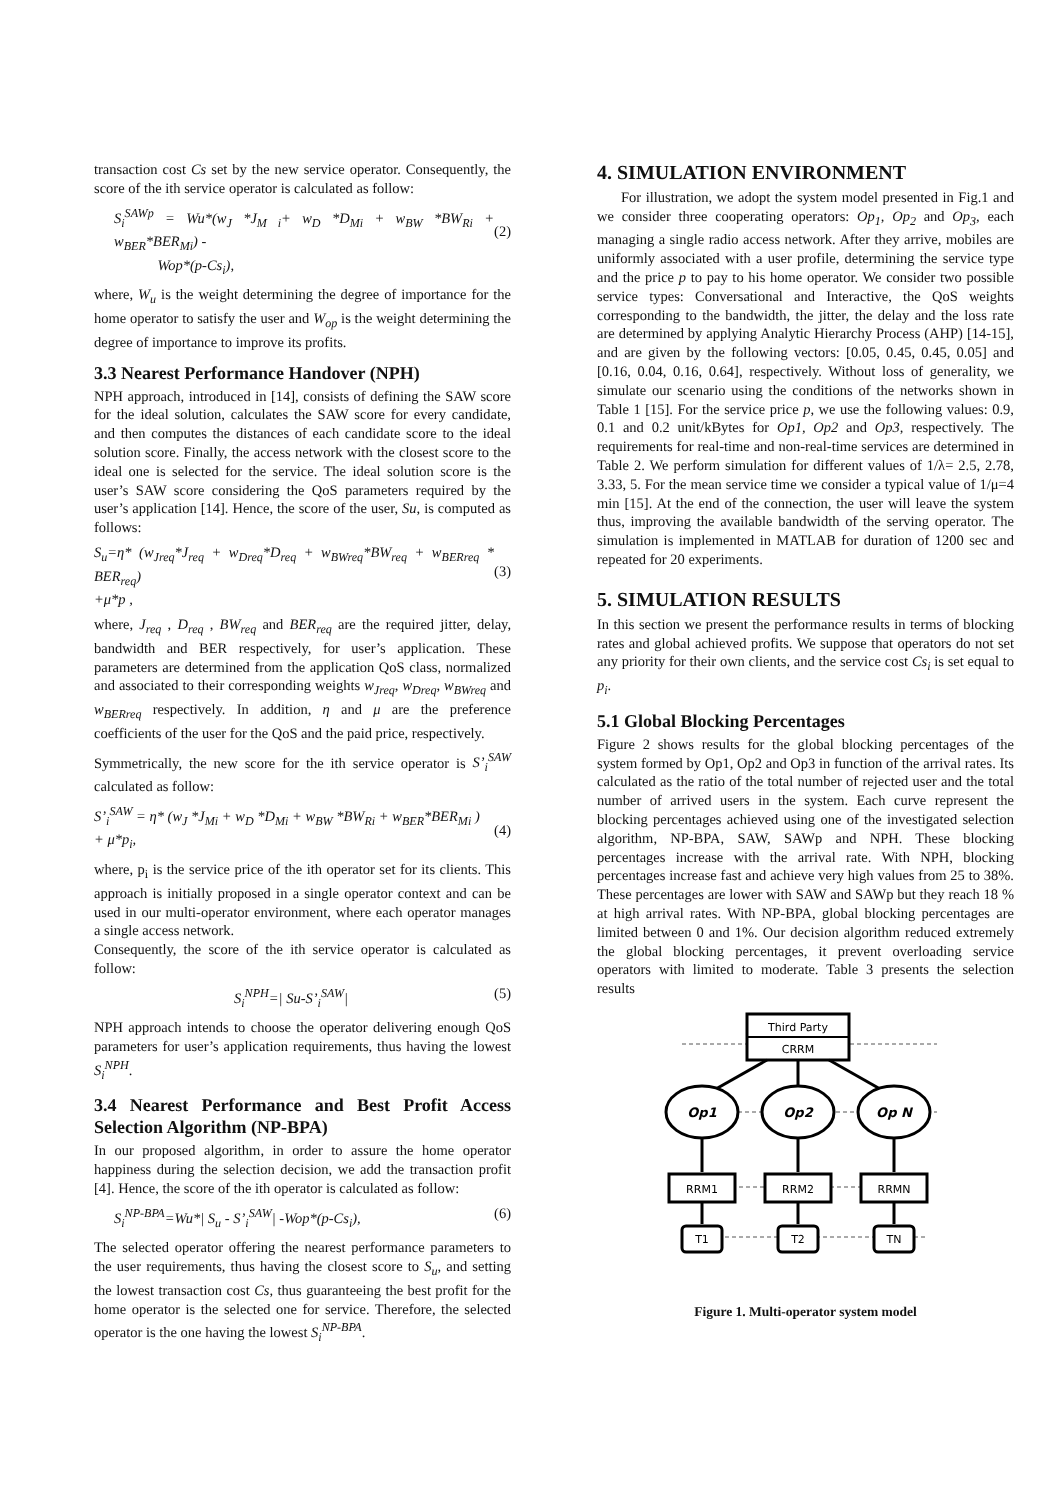transaction cost Cs set by the new service operator. Consequently, the score of the ith service operator is calculated as follow:
S<sub>i</sub><sup>SAWp</sup> = Wu*(w<sub>J</sub> *J<sub>M i</sub>+ w<sub>D</sub> *D<sub>Mi</sub> + w<sub>BW</sub> *BW<sub>Ri</sub> + w<sub>BER</sub>*BER<sub>Mi</sub>) -
Wop*(p-Cs<sub>i</sub>),
(2)
where, W<sub>u</sub> is the weight determining the degree of importance for the home operator to satisfy the user and W<sub>op</sub> is the weight determining the degree of importance to improve its profits.
3.3 Nearest Performance Handover (NPH)
NPH approach, introduced in [14], consists of defining the SAW score for the ideal solution, calculates the SAW score for every candidate, and then computes the distances of each candidate score to the ideal solution score. Finally, the access network with the closest score to the ideal one is selected for the service. The ideal solution score is the user’s SAW score considering the QoS parameters required by the user’s application [14]. Hence, the score of the user, Su, is computed as follows:
S<sub>u</sub>=η* (w<sub>Jreq</sub>*J<sub>req</sub> + w<sub>Dreq</sub>*D<sub>req</sub> + w<sub>BWreq</sub>*BW<sub>req</sub> + w<sub>BERreq</sub> * BER<sub>req</sub>)
+μ*p ,
(3)
where, J<sub>req</sub> , D<sub>req</sub> , BW<sub>req</sub> and BER<sub>req</sub> are the required jitter, delay, bandwidth and BER respectively, for user’s application. These parameters are determined from the application QoS class, normalized and associated to their corresponding weights w<sub>Jreq</sub>, w<sub>Dreq</sub>, w<sub>BWreq</sub> and w<sub>BERreq</sub> respectively. In addition, η and μ are the preference coefficients of the user for the QoS and the paid price, respectively.
Symmetrically, the new score for the ith service operator is S’<sub>i</sub><sup>SAW</sup> calculated as follow:
S’<sub>i</sub><sup>SAW</sup> = η* (w<sub>J</sub> *J<sub>Mi</sub> + w<sub>D</sub> *D<sub>Mi</sub> + w<sub>BW</sub> *BW<sub>Ri</sub> + w<sub>BER</sub>*BER<sub>Mi</sub> )
+ μ*p<sub>i</sub>,
(4)
where, p<sub>i</sub> is the service price of the ith operator set for its clients. This approach is initially proposed in a single operator context and can be used in our multi-operator environment, where each operator manages a single access network.
Consequently, the score of the ith service operator is calculated as follow:
S<sub>i</sub><sup>NPH</sup>=| Su-S’<sub>i</sub><sup>SAW</sup>| (5)
NPH approach intends to choose the operator delivering enough QoS parameters for user’s application requirements, thus having the lowest S<sub>i</sub><sup>NPH</sup>.
3.4 Nearest Performance and Best Profit Access Selection Algorithm (NP-BPA)
In our proposed algorithm, in order to assure the home operator happiness during the selection decision, we add the transaction profit [4]. Hence, the score of the ith operator is calculated as follow:
S<sub>i</sub><sup>NP-BPA</sup>=Wu*| S<sub>u</sub> - S’<sub>i</sub><sup>SAW</sup>| -Wop*(p-Cs<sub>i</sub>), (6)
The selected operator offering the nearest performance parameters to the user requirements, thus having the closest score to S<sub>u</sub>, and setting the lowest transaction cost Cs, thus guaranteeing the best profit for the home operator is the selected one for service. Therefore, the selected operator is the one having the lowest S<sub>i</sub><sup>NP-BPA</sup>.
4. SIMULATION ENVIRONMENT
For illustration, we adopt the system model presented in Fig.1 and we consider three cooperating operators: Op<sub>1</sub>, Op<sub>2</sub> and Op<sub>3</sub>, each managing a single radio access network. After they arrive, mobiles are uniformly associated with a user profile, determining the service type and the price p to pay to his home operator. We consider two possible service types: Conversational and Interactive, the QoS weights corresponding to the bandwidth, the jitter, the delay and the loss rate are determined by applying Analytic Hierarchy Process (AHP) [14-15], and are given by the following vectors: [0.05, 0.45, 0.45, 0.05] and [0.16, 0.04, 0.16, 0.64], respectively. Without loss of generality, we simulate our scenario using the conditions of the networks shown in Table 1 [15]. For the service price p, we use the following values: 0.9, 0.1 and 0.2 unit/kBytes for Op1, Op2 and Op3, respectively. The requirements for real-time and non-real-time services are determined in Table 2. We perform simulation for different values of 1/λ= 2.5, 2.78, 3.33, 5. For the mean service time we consider a typical value of 1/μ=4 min [15]. At the end of the connection, the user will leave the system thus, improving the available bandwidth of the serving operator. The simulation is implemented in MATLAB for duration of 1200 sec and repeated for 20 experiments.
5. SIMULATION RESULTS
In this section we present the performance results in terms of blocking rates and global achieved profits. We suppose that operators do not set any priority for their own clients, and the service cost Cs<sub>i</sub> is set equal to p<sub>i</sub>.
5.1 Global Blocking Percentages
Figure 2 shows results for the global blocking percentages of the system formed by Op1, Op2 and Op3 in function of the arrival rates. Its calculated as the ratio of the total number of rejected user and the total number of arrived users in the system. Each curve represent the blocking percentages achieved using one of the investigated selection algorithm, NP-BPA, SAW, SAWp and NPH. These blocking percentages increase with the arrival rate. With NPH, blocking percentages increase fast and achieve very high values from 25 to 38%. These percentages are lower with SAW and SAWp but they reach 18 % at high arrival rates. With NP-BPA, global blocking percentages are limited between 0 and 1%. Our decision algorithm reduced extremely the global blocking percentages, it prevent overloading service operators with limited to moderate. Table 3 presents the selection results
Third Party
CRRM
Op1
Op2
Op N
RRM1
RRM2
RRMN
T1
T2
TN
Figure 1. Multi-operator system model